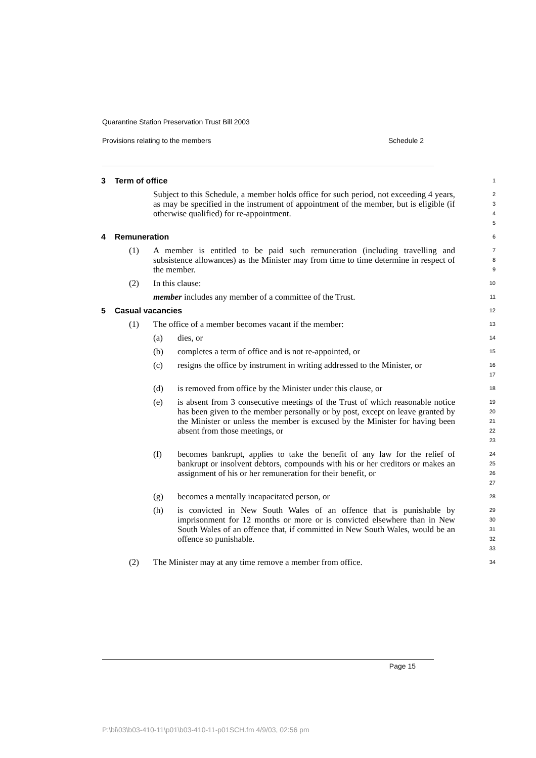Quarantine Station Preservation Trust Bill 2003
Provisions relating to the members Schedule 2
3 Term of office
1
Subject to this Schedule, a member holds office for such period, not exceeding 4 years, as may be specified in the instrument of appointment of the member, but is eligible (if otherwise qualified) for re-appointment.
2
3
4
5
4 Remuneration
6
(1) A member is entitled to be paid such remuneration (including travelling and subsistence allowances) as the Minister may from time to time determine in respect of the member.
7
8
9
(2) In this clause:
10
member includes any member of a committee of the Trust.
11
5 Casual vacancies
12
(1) The office of a member becomes vacant if the member:
13
(a) dies, or
14
(b) completes a term of office and is not re-appointed, or
15
(c) resigns the office by instrument in writing addressed to the Minister, or
16
17
(d) is removed from office by the Minister under this clause, or
18
(e) is absent from 3 consecutive meetings of the Trust of which reasonable notice has been given to the member personally or by post, except on leave granted by the Minister or unless the member is excused by the Minister for having been absent from those meetings, or
19
20
21
22
23
(f) becomes bankrupt, applies to take the benefit of any law for the relief of bankrupt or insolvent debtors, compounds with his or her creditors or makes an assignment of his or her remuneration for their benefit, or
24
25
26
27
(g) becomes a mentally incapacitated person, or
28
(h) is convicted in New South Wales of an offence that is punishable by imprisonment for 12 months or more or is convicted elsewhere than in New South Wales of an offence that, if committed in New South Wales, would be an offence so punishable.
29
30
31
32
33
(2) The Minister may at any time remove a member from office.
34
Page 15
P:\bi\03\b03-410-11\p01\b03-410-11-p01SCH.fm 4/9/03, 02:56 pm